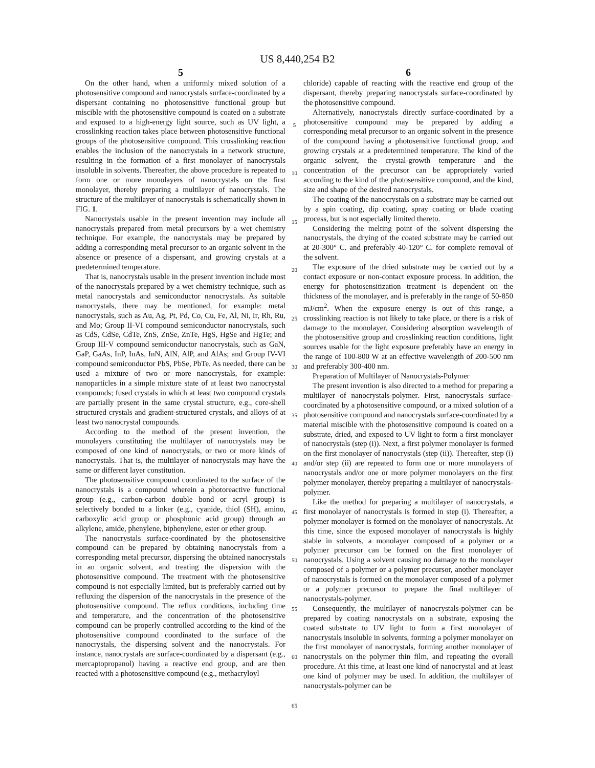US 8,440,254 B2
5
On the other hand, when a uniformly mixed solution of a photosensitive compound and nanocrystals surface-coordinated by a dispersant containing no photosensitive functional group but miscible with the photosensitive compound is coated on a substrate and exposed to a high-energy light source, such as UV light, a crosslinking reaction takes place between photosensitive functional groups of the photosensitive compound. This crosslinking reaction enables the inclusion of the nanocrystals in a network structure, resulting in the formation of a first monolayer of nanocrystals insoluble in solvents. Thereafter, the above procedure is repeated to form one or more monolayers of nanocrystals on the first monolayer, thereby preparing a multilayer of nanocrystals. The structure of the multilayer of nanocrystals is schematically shown in FIG. 1.
Nanocrystals usable in the present invention may include all nanocrystals prepared from metal precursors by a wet chemistry technique. For example, the nanocrystals may be prepared by adding a corresponding metal precursor to an organic solvent in the absence or presence of a dispersant, and growing crystals at a predetermined temperature.
That is, nanocrystals usable in the present invention include most of the nanocrystals prepared by a wet chemistry technique, such as metal nanocrystals and semiconductor nanocrystals. As suitable nanocrystals, there may be mentioned, for example: metal nanocrystals, such as Au, Ag, Pt, Pd, Co, Cu, Fe, Al, Ni, Ir, Rh, Ru, and Mo; Group II-VI compound semiconductor nanocrystals, such as CdS, CdSe, CdTe, ZnS, ZnSe, ZnTe, HgS, HgSe and HgTe; and Group III-V compound semiconductor nanocrystals, such as GaN, GaP, GaAs, InP, InAs, InN, AlN, AlP, and AlAs; and Group IV-VI compound semiconductor PbS, PbSe, PbTe. As needed, there can be used a mixture of two or more nanocrystals, for example: nanoparticles in a simple mixture state of at least two nanocrystal compounds; fused crystals in which at least two compound crystals are partially present in the same crystal structure, e.g., core-shell structured crystals and gradient-structured crystals, and alloys of at least two nanocrystal compounds.
According to the method of the present invention, the monolayers constituting the multilayer of nanocrystals may be composed of one kind of nanocrystals, or two or more kinds of nanocrystals. That is, the multilayer of nanocrystals may have the same or different layer constitution.
The photosensitive compound coordinated to the surface of the nanocrystals is a compound wherein a photoreactive functional group (e.g., carbon-carbon double bond or acryl group) is selectively bonded to a linker (e.g., cyanide, thiol (SH), amino, carboxylic acid group or phosphonic acid group) through an alkylene, amide, phenylene, biphenylene, ester or ether group.
The nanocrystals surface-coordinated by the photosensitive compound can be prepared by obtaining nanocrystals from a corresponding metal precursor, dispersing the obtained nanocrystals in an organic solvent, and treating the dispersion with the photosensitive compound. The treatment with the photosensitive compound is not especially limited, but is preferably carried out by refluxing the dispersion of the nanocrystals in the presence of the photosensitive compound. The reflux conditions, including time and temperature, and the concentration of the photosensitive compound can be properly controlled according to the kind of the photosensitive compound coordinated to the surface of the nanocrystals, the dispersing solvent and the nanocrystals. For instance, nanocrystals are surface-coordinated by a dispersant (e.g., mercaptopropanol) having a reactive end group, and are then reacted with a photosensitive compound (e.g., methacryloyl
5
10
15
20
25
30
35
40
45
50
55
60
65
6
chloride) capable of reacting with the reactive end group of the dispersant, thereby preparing nanocrystals surface-coordinated by the photosensitive compound.
Alternatively, nanocrystals directly surface-coordinated by a photosensitive compound may be prepared by adding a corresponding metal precursor to an organic solvent in the presence of the compound having a photosensitive functional group, and growing crystals at a predetermined temperature. The kind of the organic solvent, the crystal-growth temperature and the concentration of the precursor can be appropriately varied according to the kind of the photosensitive compound, and the kind, size and shape of the desired nanocrystals.
The coating of the nanocrystals on a substrate may be carried out by a spin coating, dip coating, spray coating or blade coating process, but is not especially limited thereto.
Considering the melting point of the solvent dispersing the nanocrystals, the drying of the coated substrate may be carried out at 20-300° C. and preferably 40-120° C. for complete removal of the solvent.
The exposure of the dried substrate may be carried out by a contact exposure or non-contact exposure process. In addition, the energy for photosensitization treatment is dependent on the thickness of the monolayer, and is preferably in the range of 50-850 mJ/cm<sup>2</sup>. When the exposure energy is out of this range, a crosslinking reaction is not likely to take place, or there is a risk of damage to the monolayer. Considering absorption wavelength of the photosensitive group and crosslinking reaction conditions, light sources usable for the light exposure preferably have an energy in the range of 100-800 W at an effective wavelength of 200-500 nm and preferably 300-400 nm.
Preparation of Multilayer of Nanocrystals-Polymer
The present invention is also directed to a method for preparing a multilayer of nanocrystals-polymer. First, nanocrystals surface-coordinated by a photosensitive compound, or a mixed solution of a photosensitive compound and nanocrystals surface-coordinated by a material miscible with the photosensitive compound is coated on a substrate, dried, and exposed to UV light to form a first monolayer of nanocrystals (step (i)). Next, a first polymer monolayer is formed on the first monolayer of nanocrystals (step (ii)). Thereafter, step (i) and/or step (ii) are repeated to form one or more monolayers of nanocrystals and/or one or more polymer monolayers on the first polymer monolayer, thereby preparing a multilayer of nanocrystals-polymer.
Like the method for preparing a multilayer of nanocrystals, a first monolayer of nanocrystals is formed in step (i). Thereafter, a polymer monolayer is formed on the monolayer of nanocrystals. At this time, since the exposed monolayer of nanocrystals is highly stable in solvents, a monolayer composed of a polymer or a polymer precursor can be formed on the first monolayer of nanocrystals. Using a solvent causing no damage to the monolayer composed of a polymer or a polymer precursor, another monolayer of nanocrystals is formed on the monolayer composed of a polymer or a polymer precursor to prepare the final multilayer of nanocrystals-polymer.
Consequently, the multilayer of nanocrystals-polymer can be prepared by coating nanocrystals on a substrate, exposing the coated substrate to UV light to form a first monolayer of nanocrystals insoluble in solvents, forming a polymer monolayer on the first monolayer of nanocrystals, forming another monolayer of nanocrystals on the polymer thin film, and repeating the overall procedure. At this time, at least one kind of nanocrystal and at least one kind of polymer may be used. In addition, the multilayer of nanocrystals-polymer can be